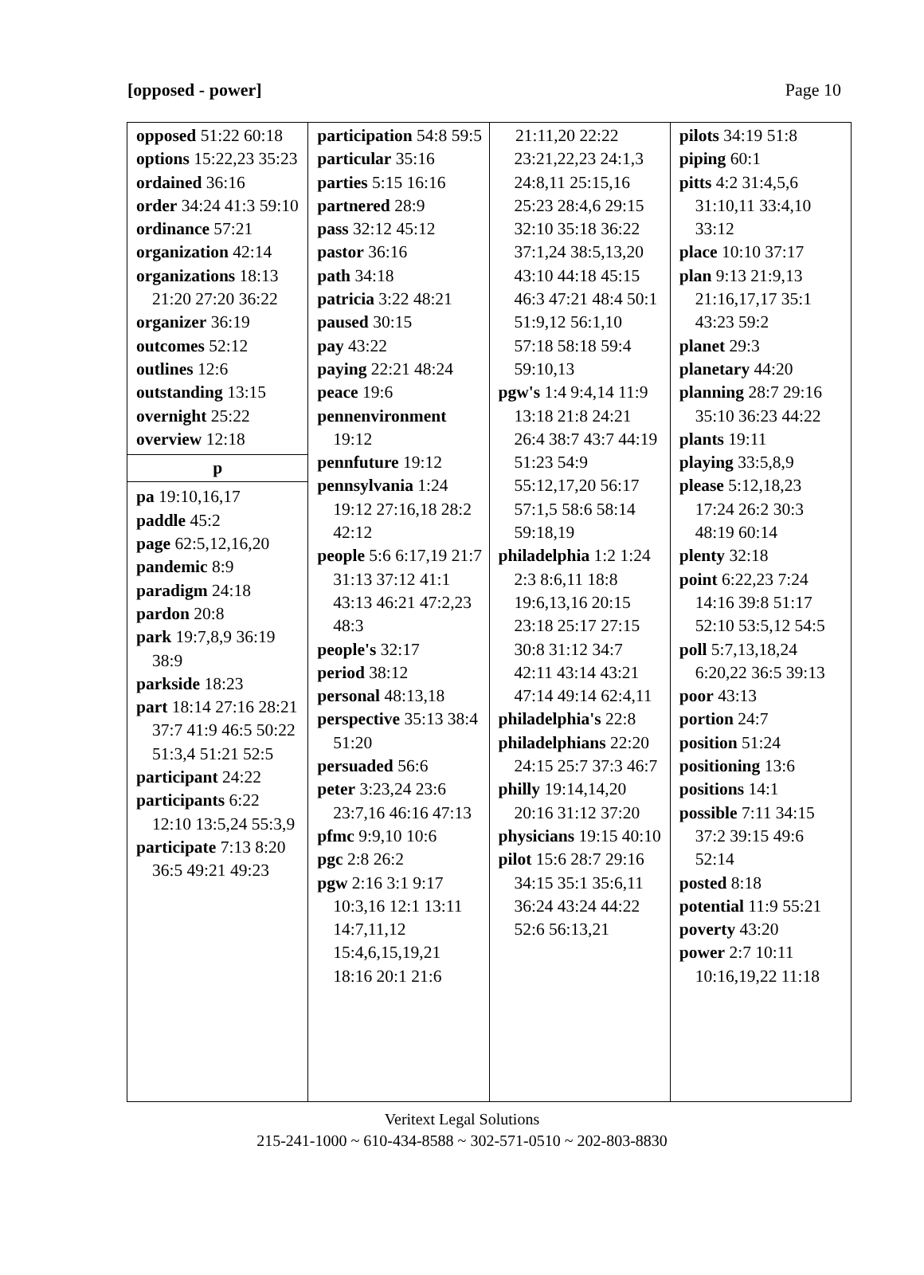[opposed - power] Page 10
opposed 51:22 60:18
options 15:22,23 35:23
ordained 36:16
order 34:24 41:3 59:10
ordinance 57:21
organization 42:14
organizations 18:13 21:20 27:20 36:22
organizer 36:19
outcomes 52:12
outlines 12:6
outstanding 13:15
overnight 25:22
overview 12:18
p
pa 19:10,16,17
paddle 45:2
page 62:5,12,16,20
pandemic 8:9
paradigm 24:18
pardon 20:8
park 19:7,8,9 36:19 38:9
parkside 18:23
part 18:14 27:16 28:21 37:7 41:9 46:5 50:22 51:3,4 51:21 52:5
participant 24:22
participants 6:22 12:10 13:5,24 55:3,9
participate 7:13 8:20 36:5 49:21 49:23
participation 54:8 59:5
particular 35:16
parties 5:15 16:16
partnered 28:9
pass 32:12 45:12
pastor 36:16
path 34:18
patricia 3:22 48:21
paused 30:15
pay 43:22
paying 22:21 48:24
peace 19:6
pennenvironment 19:12
pennfuture 19:12
pennsylvania 1:24 19:12 27:16,18 28:2 42:12
people 5:6 6:17,19 21:7 31:13 37:12 41:1 43:13 46:21 47:2,23 48:3
people's 32:17
period 38:12
personal 48:13,18
perspective 35:13 38:4 51:20
persuaded 56:6
peter 3:23,24 23:6 23:7,16 46:16 47:13
pfmc 9:9,10 10:6
pgc 2:8 26:2
pgw 2:16 3:1 9:17 10:3,16 12:1 13:11 14:7,11,12 15:4,6,15,19,21 18:16 20:1 21:6
21:11,20 22:22 23:21,22,23 24:1,3 24:8,11 25:15,16 25:23 28:4,6 29:15 32:10 35:18 36:22 37:1,24 38:5,13,20 43:10 44:18 45:15 46:3 47:21 48:4 50:1 51:9,12 56:1,10 57:18 58:18 59:4 59:10,13
pgw's 1:4 9:4,14 11:9 13:18 21:8 24:21 26:4 38:7 43:7 44:19 51:23 54:9 55:12,17,20 56:17 57:1,5 58:6 58:14 59:18,19
philadelphia 1:2 1:24 2:3 8:6,11 18:8 19:6,13,16 20:15 23:18 25:17 27:15 30:8 31:12 34:7 42:11 43:14 43:21 47:14 49:14 62:4,11
philadelphia's 22:8
philadelphians 22:20 24:15 25:7 37:3 46:7
philly 19:14,14,20 20:16 31:12 37:20
physicians 19:15 40:10
pilot 15:6 28:7 29:16 34:15 35:1 35:6,11 36:24 43:24 44:22 52:6 56:13,21
pilots 34:19 51:8
piping 60:1
pitts 4:2 31:4,5,6 31:10,11 33:4,10 33:12
place 10:10 37:17
plan 9:13 21:9,13 21:16,17,17 35:1 43:23 59:2
planet 29:3
planetary 44:20
planning 28:7 29:16 35:10 36:23 44:22
plants 19:11
playing 33:5,8,9
please 5:12,18,23 17:24 26:2 30:3 48:19 60:14
plenty 32:18
point 6:22,23 7:24 14:16 39:8 51:17 52:10 53:5,12 54:5
poll 5:7,13,18,24 6:20,22 36:5 39:13
poor 43:13
portion 24:7
position 51:24
positioning 13:6
positions 14:1
possible 7:11 34:15 37:2 39:15 49:6 52:14
posted 8:18
potential 11:9 55:21
poverty 43:20
power 2:7 10:11 10:16,19,22 11:18
Veritext Legal Solutions
215-241-1000 ~ 610-434-8588 ~ 302-571-0510 ~ 202-803-8830